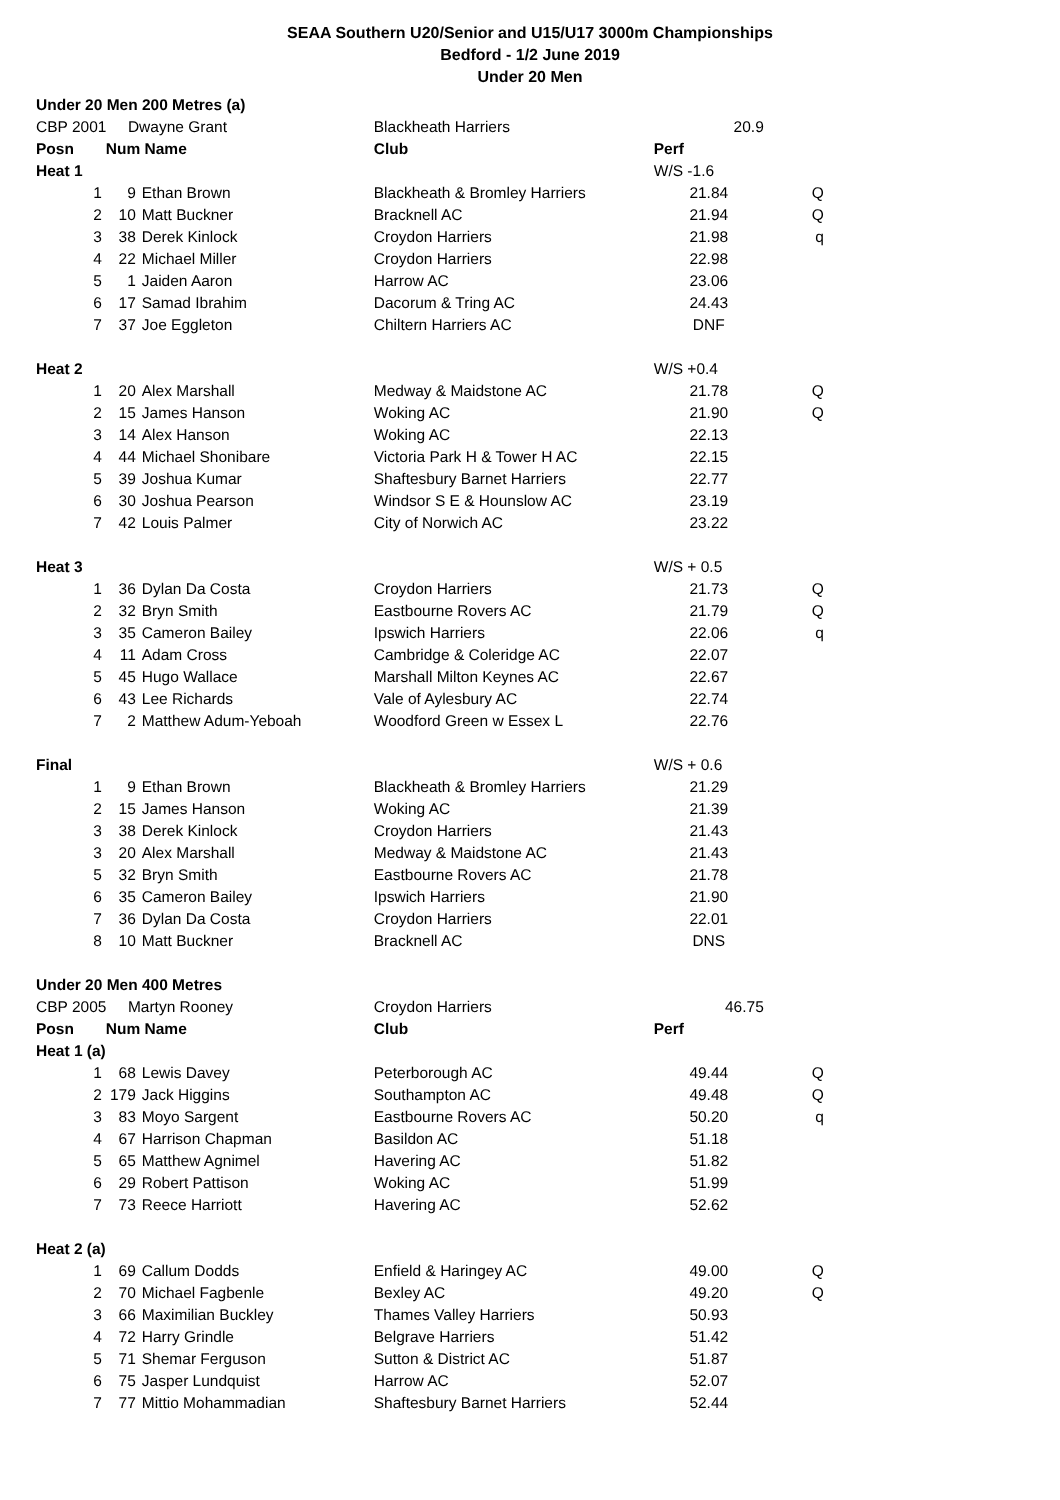SEAA Southern U20/Senior and U15/U17 3000m Championships
Bedford - 1/2 June 2019
Under 20 Men
| Under 20 Men 200 Metres (a) | | | | | |
| CBP 2001 Dwayne Grant | | | Blackheath Harriers | 20.9 | |
| Posn | Num Name | | Club | Perf | |
| Heat 1 | | | | W/S -1.6 | |
| 1 | 9 | Ethan Brown | Blackheath & Bromley Harriers | 21.84 | Q |
| 2 | 10 | Matt Buckner | Bracknell AC | 21.94 | Q |
| 3 | 38 | Derek Kinlock | Croydon Harriers | 21.98 | q |
| 4 | 22 | Michael Miller | Croydon Harriers | 22.98 | |
| 5 | 1 | Jaiden Aaron | Harrow AC | 23.06 | |
| 6 | 17 | Samad Ibrahim | Dacorum & Tring AC | 24.43 | |
| 7 | 37 | Joe Eggleton | Chiltern Harriers AC | DNF | |
| Heat 2 | | | | W/S +0.4 | |
| 1 | 20 | Alex Marshall | Medway & Maidstone AC | 21.78 | Q |
| 2 | 15 | James Hanson | Woking AC | 21.90 | Q |
| 3 | 14 | Alex Hanson | Woking AC | 22.13 | |
| 4 | 44 | Michael Shonibare | Victoria Park H & Tower H AC | 22.15 | |
| 5 | 39 | Joshua Kumar | Shaftesbury Barnet Harriers | 22.77 | |
| 6 | 30 | Joshua Pearson | Windsor S E & Hounslow AC | 23.19 | |
| 7 | 42 | Louis Palmer | City of Norwich AC | 23.22 | |
| Heat 3 | | | | W/S + 0.5 | |
| 1 | 36 | Dylan Da Costa | Croydon Harriers | 21.73 | Q |
| 2 | 32 | Bryn Smith | Eastbourne Rovers AC | 21.79 | Q |
| 3 | 35 | Cameron Bailey | Ipswich Harriers | 22.06 | q |
| 4 | 11 | Adam Cross | Cambridge & Coleridge AC | 22.07 | |
| 5 | 45 | Hugo Wallace | Marshall Milton Keynes AC | 22.67 | |
| 6 | 43 | Lee Richards | Vale of Aylesbury AC | 22.74 | |
| 7 | 2 | Matthew Adum-Yeboah | Woodford Green w Essex L | 22.76 | |
| Final | | | | W/S + 0.6 | |
| 1 | 9 | Ethan Brown | Blackheath & Bromley Harriers | 21.29 | |
| 2 | 15 | James Hanson | Woking AC | 21.39 | |
| 3 | 38 | Derek Kinlock | Croydon Harriers | 21.43 | |
| 3 | 20 | Alex Marshall | Medway & Maidstone AC | 21.43 | |
| 5 | 32 | Bryn Smith | Eastbourne Rovers AC | 21.78 | |
| 6 | 35 | Cameron Bailey | Ipswich Harriers | 21.90 | |
| 7 | 36 | Dylan Da Costa | Croydon Harriers | 22.01 | |
| 8 | 10 | Matt Buckner | Bracknell AC | DNS | |
| Under 20 Men 400 Metres | | | | | |
| CBP 2005 Martyn Rooney | | | Croydon Harriers | 46.75 | |
| Posn | Num Name | | Club | Perf | |
| Heat 1 (a) | | | | | |
| 1 | 68 | Lewis Davey | Peterborough AC | 49.44 | Q |
| 2 | 179 | Jack Higgins | Southampton AC | 49.48 | Q |
| 3 | 83 | Moyo Sargent | Eastbourne Rovers AC | 50.20 | q |
| 4 | 67 | Harrison Chapman | Basildon AC | 51.18 | |
| 5 | 65 | Matthew Agnimel | Havering AC | 51.82 | |
| 6 | 29 | Robert Pattison | Woking AC | 51.99 | |
| 7 | 73 | Reece Harriott | Havering AC | 52.62 | |
| Heat 2 (a) | | | | | |
| 1 | 69 | Callum Dodds | Enfield & Haringey AC | 49.00 | Q |
| 2 | 70 | Michael Fagbenle | Bexley AC | 49.20 | Q |
| 3 | 66 | Maximilian Buckley | Thames Valley Harriers | 50.93 | |
| 4 | 72 | Harry Grindle | Belgrave Harriers | 51.42 | |
| 5 | 71 | Shemar Ferguson | Sutton & District AC | 51.87 | |
| 6 | 75 | Jasper Lundquist | Harrow AC | 52.07 | |
| 7 | 77 | Mittio Mohammadian | Shaftesbury Barnet Harriers | 52.44 | |